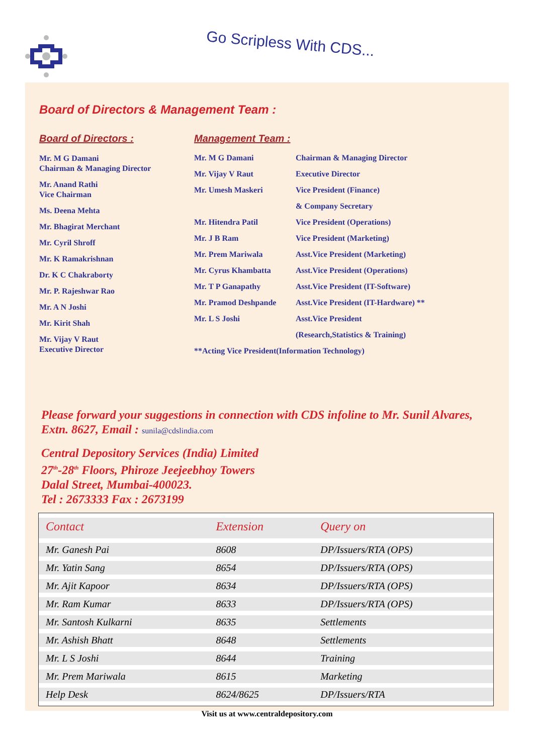Go Scripless With CDS...
Board of Directors & Management Team :
Board of Directors :
Mr. M G Damani
Chairman & Managing Director
Mr. Anand Rathi
Vice Chairman
Ms. Deena Mehta
Mr. Bhagirat Merchant
Mr. Cyril Shroff
Mr. K Ramakrishnan
Dr. K C Chakraborty
Mr. P. Rajeshwar Rao
Mr. A N Joshi
Mr. Kirit Shah
Mr. Vijay V Raut
Executive Director
Management Team :
| Mr. M G Damani | Chairman & Managing Director |
| Mr. Vijay V Raut | Executive Director |
| Mr. Umesh Maskeri | Vice President (Finance) |
| | & Company Secretary |
| Mr. Hitendra Patil | Vice President (Operations) |
| Mr. J B Ram | Vice President (Marketing) |
| Mr. Prem Mariwala | Asst.Vice President (Marketing) |
| Mr. Cyrus Khambatta | Asst.Vice President (Operations) |
| Mr. T P Ganapathy | Asst.Vice President (IT-Software) |
| Mr. Pramod Deshpande | Asst.Vice President (IT-Hardware) ** |
| Mr. L S Joshi | Asst.Vice President |
| | (Research,Statistics & Training) |
| **Acting Vice President(Information Technology) | |
Please forward your suggestions in connection with CDS infoline to Mr. Sunil Alvares,
Extn. 8627, Email : sunila@cdslindia.com
Central Depository Services (India) Limited
27<sup>th</sup>-28<sup>th</sup> Floors, Phiroze Jeejeebhoy Towers
Dalal Street, Mumbai-400023.
Tel : 2673333 Fax : 2673199
| Contact | Extension | Query on |
| --- | --- | --- |
| Mr. Ganesh Pai | 8608 | DP/Issuers/RTA (OPS) |
| Mr. Yatin Sang | 8654 | DP/Issuers/RTA (OPS) |
| Mr. Ajit Kapoor | 8634 | DP/Issuers/RTA (OPS) |
| Mr. Ram Kumar | 8633 | DP/Issuers/RTA (OPS) |
| Mr. Santosh Kulkarni | 8635 | Settlements |
| Mr. Ashish Bhatt | 8648 | Settlements |
| Mr. L S Joshi | 8644 | Training |
| Mr. Prem Mariwala | 8615 | Marketing |
| Help Desk | 8624/8625 | DP/Issuers/RTA |
Visit us at www.centraldepository.com